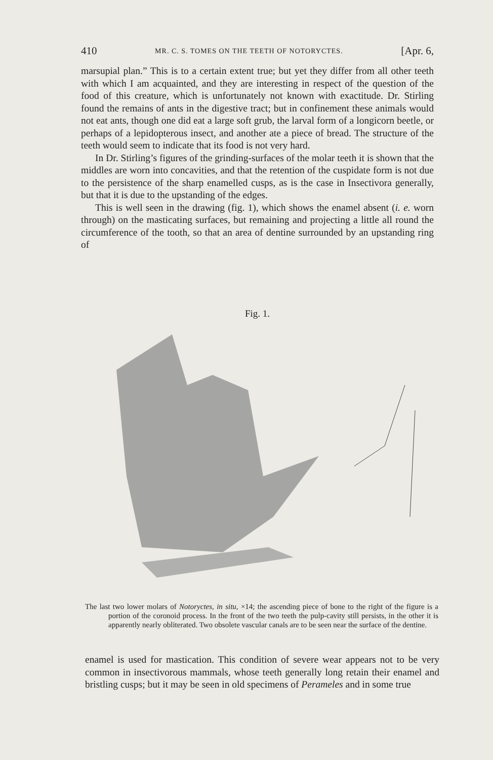410 MR. C. S. TOMES ON THE TEETH OF NOTORYCTES. [Apr. 6,
marsupial plan.” This is to a certain extent true; but yet they differ from all other teeth with which I am acquainted, and they are interesting in respect of the question of the food of this creature, which is unfortunately not known with exactitude. Dr. Stirling found the remains of ants in the digestive tract; but in confinement these animals would not eat ants, though one did eat a large soft grub, the larval form of a longicorn beetle, or perhaps of a lepidopterous insect, and another ate a piece of bread. The structure of the teeth would seem to indicate that its food is not very hard.
In Dr. Stirling’s figures of the grinding-surfaces of the molar teeth it is shown that the middles are worn into concavities, and that the retention of the cuspidate form is not due to the persistence of the sharp enamelled cusps, as is the case in Insectivora generally, but that it is due to the upstanding of the edges.
This is well seen in the drawing (fig. 1), which shows the enamel absent (i. e. worn through) on the masticating surfaces, but remaining and projecting a little all round the circumference of the tooth, so that an area of dentine surrounded by an upstanding ring of
Fig. 1.
The last two lower molars of Notoryctes, in situ, ×14; the ascending piece of bone to the right of the figure is a portion of the coronoid process. In the front of the two teeth the pulp-cavity still persists, in the other it is apparently nearly obliterated. Two obsolete vascular canals are to be seen near the surface of the dentine.
enamel is used for mastication. This condition of severe wear appears not to be very common in insectivorous mammals, whose teeth generally long retain their enamel and bristling cusps; but it may be seen in old specimens of Perameles and in some true